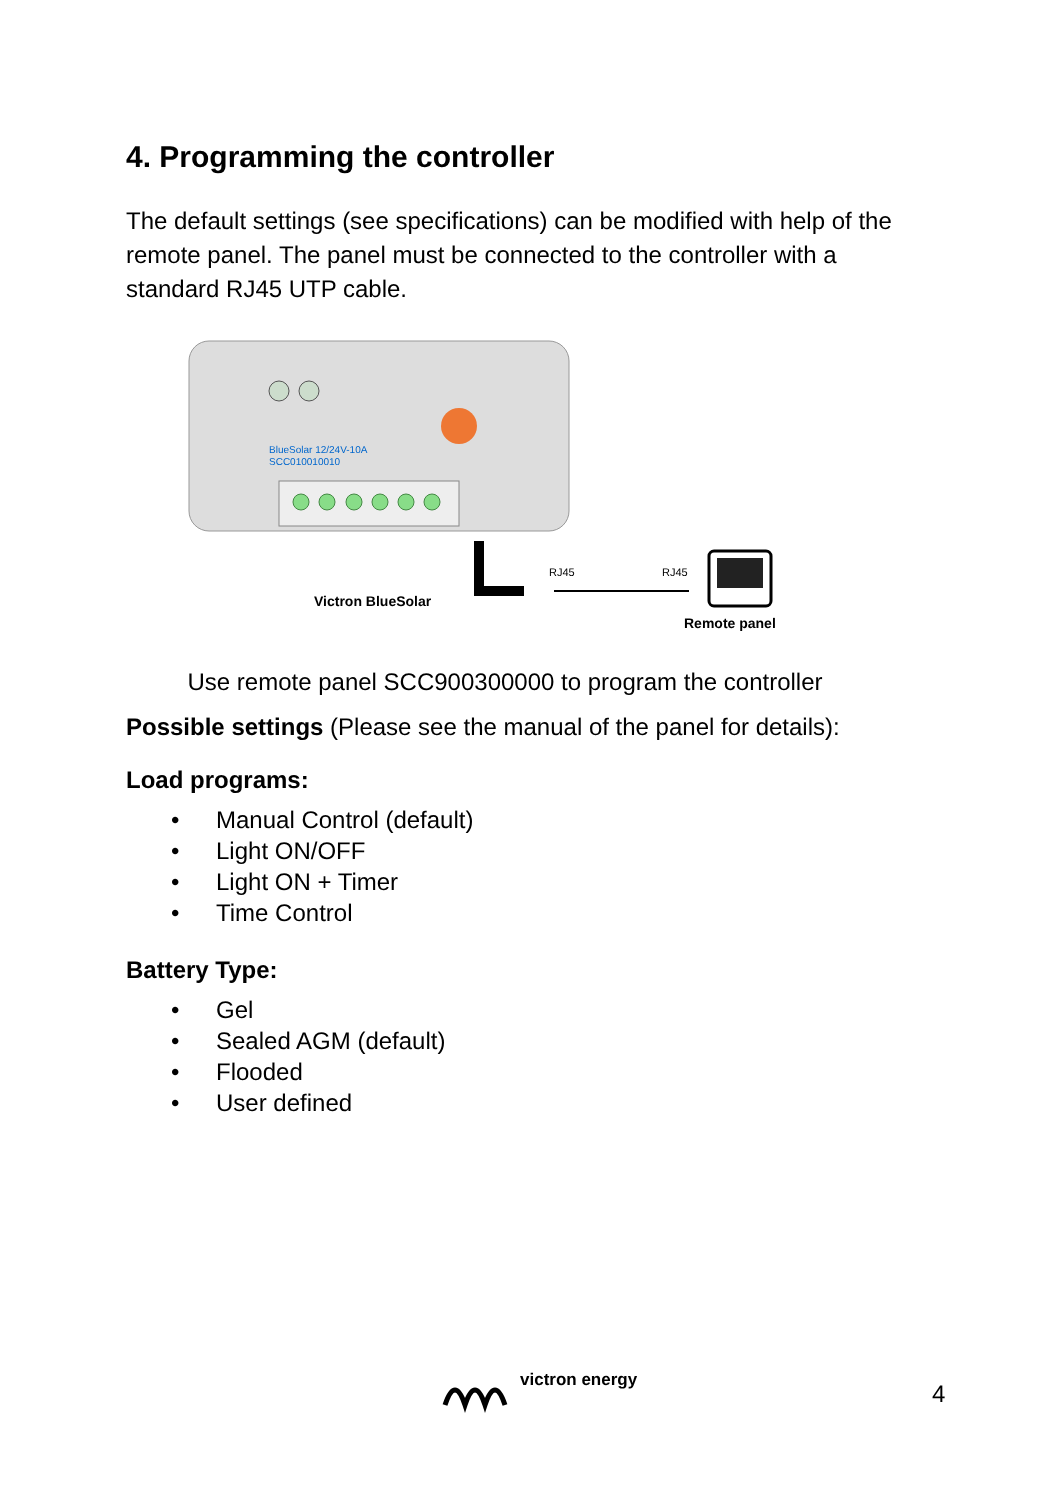4. Programming the controller
The default settings (see specifications) can be modified with help of the remote panel. The panel must be connected to the controller with a standard RJ45 UTP cable.
BlueSolar 12/24V-10A
SCC010010010
Victron BlueSolar
RJ45
RJ45
Remote panel
Use remote panel SCC900300000 to program the controller
Possible settings (Please see the manual of the panel for details):
Load programs:
• Manual Control (default)
• Light ON/OFF
• Light ON + Timer
• Time Control
Battery Type:
• Gel
• Sealed AGM (default)
• Flooded
• User defined
victron energy 4